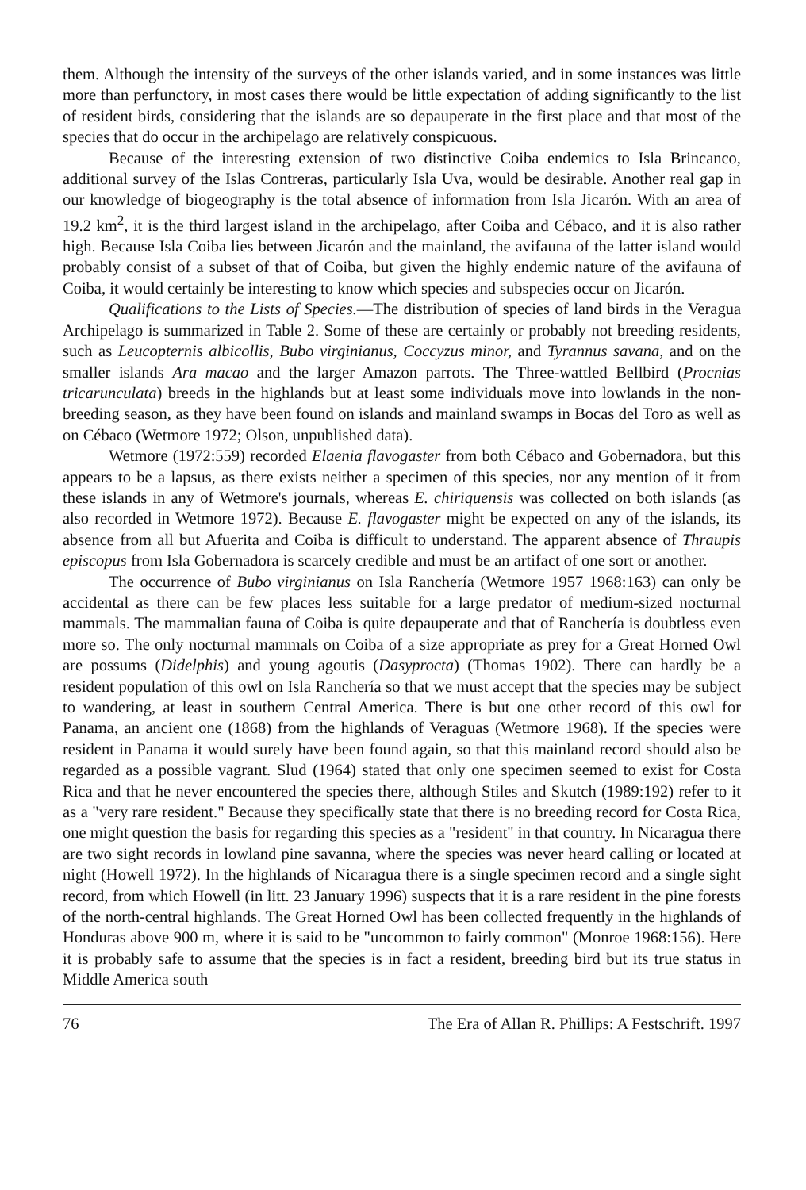them. Although the intensity of the surveys of the other islands varied, and in some instances was little more than perfunctory, in most cases there would be little expectation of adding significantly to the list of resident birds, considering that the islands are so depauperate in the first place and that most of the species that do occur in the archipelago are relatively conspicuous.
Because of the interesting extension of two distinctive Coiba endemics to Isla Brincanco, additional survey of the Islas Contreras, particularly Isla Uva, would be desirable. Another real gap in our knowledge of biogeography is the total absence of information from Isla Jicarón. With an area of 19.2 km<sup>2</sup>, it is the third largest island in the archipelago, after Coiba and Cébaco, and it is also rather high. Because Isla Coiba lies between Jicarón and the mainland, the avifauna of the latter island would probably consist of a subset of that of Coiba, but given the highly endemic nature of the avifauna of Coiba, it would certainly be interesting to know which species and subspecies occur on Jicarón.
Qualifications to the Lists of Species.—The distribution of species of land birds in the Veragua Archipelago is summarized in Table 2. Some of these are certainly or probably not breeding residents, such as Leucopternis albicollis, Bubo virginianus, Coccyzus minor, and Tyrannus savana, and on the smaller islands Ara macao and the larger Amazon parrots. The Three-wattled Bellbird (Procnias tricarunculata) breeds in the highlands but at least some individuals move into lowlands in the non-breeding season, as they have been found on islands and mainland swamps in Bocas del Toro as well as on Cébaco (Wetmore 1972; Olson, unpublished data).
Wetmore (1972:559) recorded Elaenia flavogaster from both Cébaco and Gobernadora, but this appears to be a lapsus, as there exists neither a specimen of this species, nor any mention of it from these islands in any of Wetmore's journals, whereas E. chiriquensis was collected on both islands (as also recorded in Wetmore 1972). Because E. flavogaster might be expected on any of the islands, its absence from all but Afuerita and Coiba is difficult to understand. The apparent absence of Thraupis episcopus from Isla Gobernadora is scarcely credible and must be an artifact of one sort or another.
The occurrence of Bubo virginianus on Isla Ranchería (Wetmore 1957 1968:163) can only be accidental as there can be few places less suitable for a large predator of medium-sized nocturnal mammals. The mammalian fauna of Coiba is quite depauperate and that of Ranchería is doubtless even more so. The only nocturnal mammals on Coiba of a size appropriate as prey for a Great Horned Owl are possums (Didelphis) and young agoutis (Dasyprocta) (Thomas 1902). There can hardly be a resident population of this owl on Isla Ranchería so that we must accept that the species may be subject to wandering, at least in southern Central America. There is but one other record of this owl for Panama, an ancient one (1868) from the highlands of Veraguas (Wetmore 1968). If the species were resident in Panama it would surely have been found again, so that this mainland record should also be regarded as a possible vagrant. Slud (1964) stated that only one specimen seemed to exist for Costa Rica and that he never encountered the species there, although Stiles and Skutch (1989:192) refer to it as a "very rare resident." Because they specifically state that there is no breeding record for Costa Rica, one might question the basis for regarding this species as a "resident" in that country. In Nicaragua there are two sight records in lowland pine savanna, where the species was never heard calling or located at night (Howell 1972). In the highlands of Nicaragua there is a single specimen record and a single sight record, from which Howell (in litt. 23 January 1996) suspects that it is a rare resident in the pine forests of the north-central highlands. The Great Horned Owl has been collected frequently in the highlands of Honduras above 900 m, where it is said to be "uncommon to fairly common" (Monroe 1968:156). Here it is probably safe to assume that the species is in fact a resident, breeding bird but its true status in Middle America south
76 The Era of Allan R. Phillips: A Festschrift. 1997